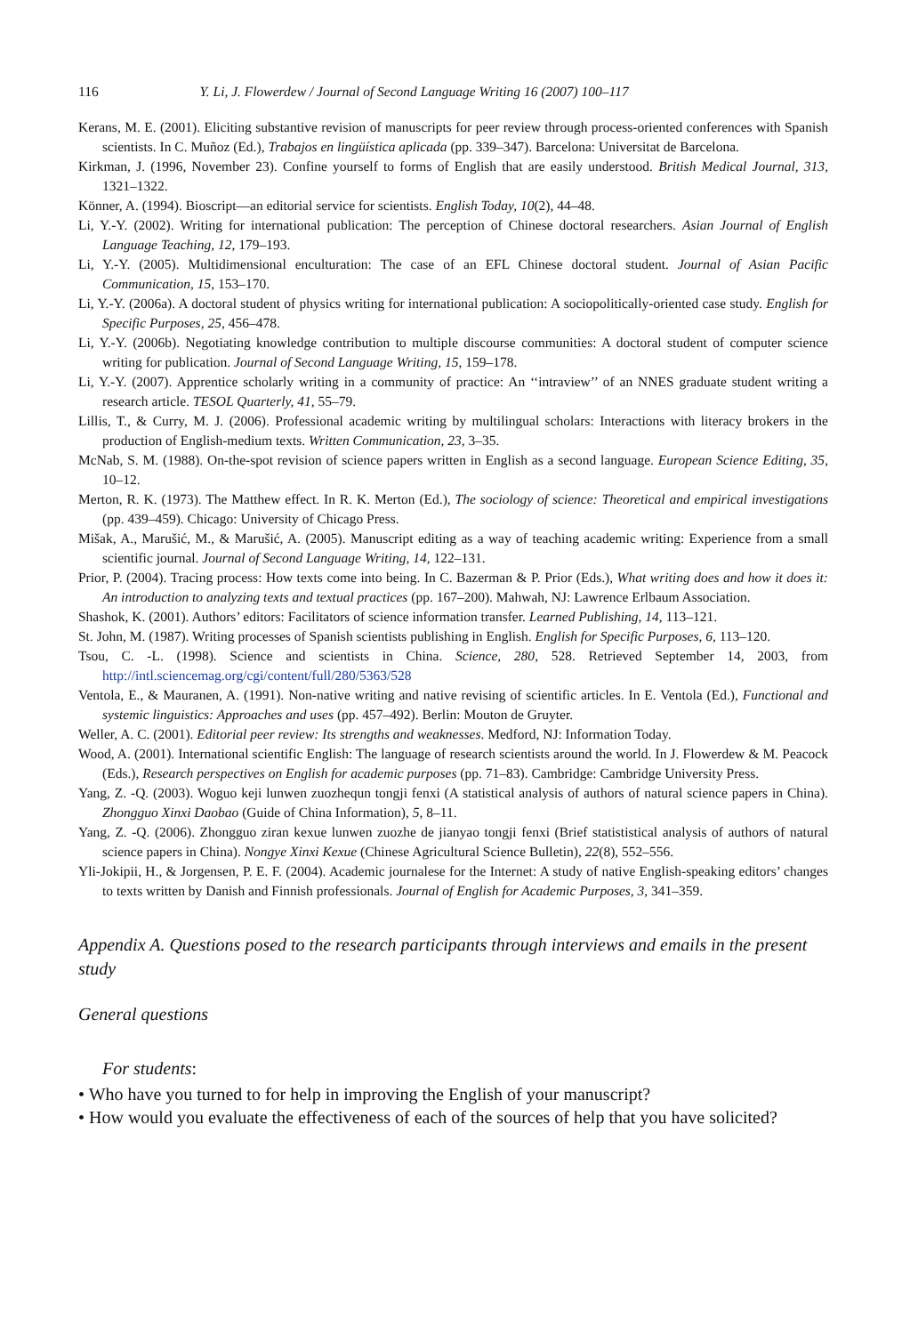116 Y. Li, J. Flowerdew / Journal of Second Language Writing 16 (2007) 100–117
Kerans, M. E. (2001). Eliciting substantive revision of manuscripts for peer review through process-oriented conferences with Spanish scientists. In C. Muñoz (Ed.), Trabajos en lingüística aplicada (pp. 339–347). Barcelona: Universitat de Barcelona.
Kirkman, J. (1996, November 23). Confine yourself to forms of English that are easily understood. British Medical Journal, 313, 1321–1322.
Könner, A. (1994). Bioscript—an editorial service for scientists. English Today, 10(2), 44–48.
Li, Y.-Y. (2002). Writing for international publication: The perception of Chinese doctoral researchers. Asian Journal of English Language Teaching, 12, 179–193.
Li, Y.-Y. (2005). Multidimensional enculturation: The case of an EFL Chinese doctoral student. Journal of Asian Pacific Communication, 15, 153–170.
Li, Y.-Y. (2006a). A doctoral student of physics writing for international publication: A sociopolitically-oriented case study. English for Specific Purposes, 25, 456–478.
Li, Y.-Y. (2006b). Negotiating knowledge contribution to multiple discourse communities: A doctoral student of computer science writing for publication. Journal of Second Language Writing, 15, 159–178.
Li, Y.-Y. (2007). Apprentice scholarly writing in a community of practice: An ‘‘intraview’’ of an NNES graduate student writing a research article. TESOL Quarterly, 41, 55–79.
Lillis, T., & Curry, M. J. (2006). Professional academic writing by multilingual scholars: Interactions with literacy brokers in the production of English-medium texts. Written Communication, 23, 3–35.
McNab, S. M. (1988). On-the-spot revision of science papers written in English as a second language. European Science Editing, 35, 10–12.
Merton, R. K. (1973). The Matthew effect. In R. K. Merton (Ed.), The sociology of science: Theoretical and empirical investigations (pp. 439–459). Chicago: University of Chicago Press.
Mišak, A., Marušić, M., & Marušić, A. (2005). Manuscript editing as a way of teaching academic writing: Experience from a small scientific journal. Journal of Second Language Writing, 14, 122–131.
Prior, P. (2004). Tracing process: How texts come into being. In C. Bazerman & P. Prior (Eds.), What writing does and how it does it: An introduction to analyzing texts and textual practices (pp. 167–200). Mahwah, NJ: Lawrence Erlbaum Association.
Shashok, K. (2001). Authors’ editors: Facilitators of science information transfer. Learned Publishing, 14, 113–121.
St. John, M. (1987). Writing processes of Spanish scientists publishing in English. English for Specific Purposes, 6, 113–120.
Tsou, C. -L. (1998). Science and scientists in China. Science, 280, 528. Retrieved September 14, 2003, from http://intl.sciencemag.org/cgi/content/full/280/5363/528
Ventola, E., & Mauranen, A. (1991). Non-native writing and native revising of scientific articles. In E. Ventola (Ed.), Functional and systemic linguistics: Approaches and uses (pp. 457–492). Berlin: Mouton de Gruyter.
Weller, A. C. (2001). Editorial peer review: Its strengths and weaknesses. Medford, NJ: Information Today.
Wood, A. (2001). International scientific English: The language of research scientists around the world. In J. Flowerdew & M. Peacock (Eds.), Research perspectives on English for academic purposes (pp. 71–83). Cambridge: Cambridge University Press.
Yang, Z. -Q. (2003). Woguo keji lunwen zuozhequn tongji fenxi (A statistical analysis of authors of natural science papers in China). Zhongguo Xinxi Daobao (Guide of China Information), 5, 8–11.
Yang, Z. -Q. (2006). Zhongguo ziran kexue lunwen zuozhe de jianyao tongji fenxi (Brief statististical analysis of authors of natural science papers in China). Nongye Xinxi Kexue (Chinese Agricultural Science Bulletin), 22(8), 552–556.
Yli-Jokipii, H., & Jorgensen, P. E. F. (2004). Academic journalese for the Internet: A study of native English-speaking editors’ changes to texts written by Danish and Finnish professionals. Journal of English for Academic Purposes, 3, 341–359.
Appendix A. Questions posed to the research participants through interviews and emails in the present study
General questions
For students:
• Who have you turned to for help in improving the English of your manuscript?
• How would you evaluate the effectiveness of each of the sources of help that you have solicited?